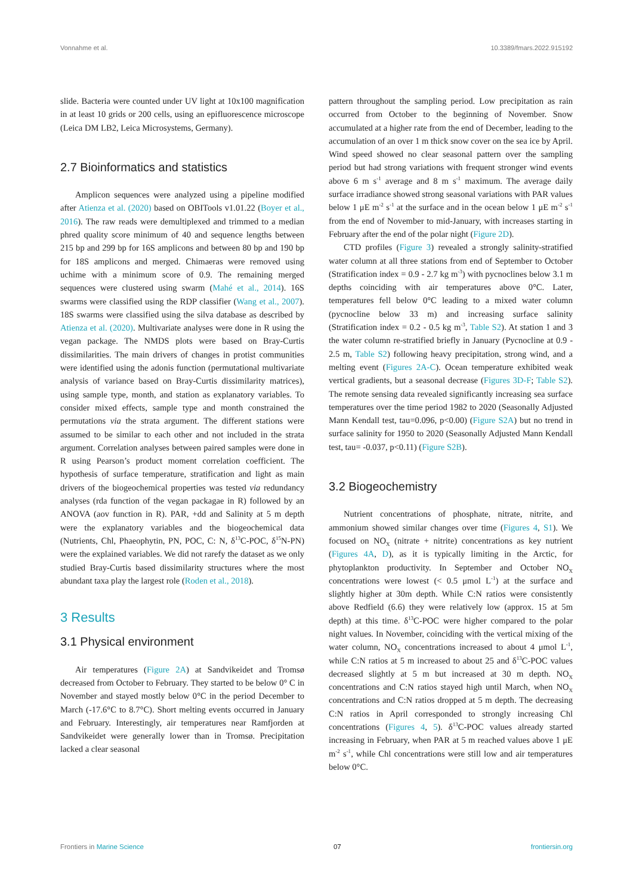Vonnahme et al. 10.3389/fmars.2022.915192
slide. Bacteria were counted under UV light at 10x100 magnification in at least 10 grids or 200 cells, using an epifluorescence microscope (Leica DM LB2, Leica Microsystems, Germany).
2.7 Bioinformatics and statistics
Amplicon sequences were analyzed using a pipeline modified after Atienza et al. (2020) based on OBITools v1.01.22 (Boyer et al., 2016). The raw reads were demultiplexed and trimmed to a median phred quality score minimum of 40 and sequence lengths between 215 bp and 299 bp for 16S amplicons and between 80 bp and 190 bp for 18S amplicons and merged. Chimaeras were removed using uchime with a minimum score of 0.9. The remaining merged sequences were clustered using swarm (Mahé et al., 2014). 16S swarms were classified using the RDP classifier (Wang et al., 2007). 18S swarms were classified using the silva database as described by Atienza et al. (2020). Multivariate analyses were done in R using the vegan package. The NMDS plots were based on Bray-Curtis dissimilarities. The main drivers of changes in protist communities were identified using the adonis function (permutational multivariate analysis of variance based on Bray-Curtis dissimilarity matrices), using sample type, month, and station as explanatory variables. To consider mixed effects, sample type and month constrained the permutations via the strata argument. The different stations were assumed to be similar to each other and not included in the strata argument. Correlation analyses between paired samples were done in R using Pearson’s product moment correlation coefficient. The hypothesis of surface temperature, stratification and light as main drivers of the biogeochemical properties was tested via redundancy analyses (rda function of the vegan packagae in R) followed by an ANOVA (aov function in R). PAR, +dd and Salinity at 5 m depth were the explanatory variables and the biogeochemical data (Nutrients, Chl, Phaeophytin, PN, POC, C: N, δ<sup>13</sup>C-POC, δ<sup>15</sup>N-PN) were the explained variables. We did not rarefy the dataset as we only studied Bray-Curtis based dissimilarity structures where the most abundant taxa play the largest role (Roden et al., 2018).
3 Results
3.1 Physical environment
Air temperatures (Figure 2A) at Sandvikeidet and Tromsø decreased from October to February. They started to be below 0° C in November and stayed mostly below 0°C in the period December to March (-17.6°C to 8.7°C). Short melting events occurred in January and February. Interestingly, air temperatures near Ramfjorden at Sandvikeidet were generally lower than in Tromsø. Precipitation lacked a clear seasonal
pattern throughout the sampling period. Low precipitation as rain occurred from October to the beginning of November. Snow accumulated at a higher rate from the end of December, leading to the accumulation of an over 1 m thick snow cover on the sea ice by April. Wind speed showed no clear seasonal pattern over the sampling period but had strong variations with frequent stronger wind events above 6 m s<sup>-1</sup> average and 8 m s<sup>-1</sup> maximum. The average daily surface irradiance showed strong seasonal variations with PAR values below 1 μE m<sup>-2</sup> s<sup>-1</sup> at the surface and in the ocean below 1 μE m<sup>-2</sup> s<sup>-1</sup> from the end of November to mid-January, with increases starting in February after the end of the polar night (Figure 2D).
CTD profiles (Figure 3) revealed a strongly salinity-stratified water column at all three stations from end of September to October (Stratification index = 0.9 - 2.7 kg m<sup>-3</sup>) with pycnoclines below 3.1 m depths coinciding with air temperatures above 0°C. Later, temperatures fell below 0°C leading to a mixed water column (pycnocline below 33 m) and increasing surface salinity (Stratification index = 0.2 - 0.5 kg m<sup>-3</sup>, Table S2). At station 1 and 3 the water column re-stratified briefly in January (Pycnocline at 0.9 - 2.5 m, Table S2) following heavy precipitation, strong wind, and a melting event (Figures 2A-C). Ocean temperature exhibited weak vertical gradients, but a seasonal decrease (Figures 3D-F; Table S2). The remote sensing data revealed significantly increasing sea surface temperatures over the time period 1982 to 2020 (Seasonally Adjusted Mann Kendall test, tau=0.096, p<0.00) (Figure S2A) but no trend in surface salinity for 1950 to 2020 (Seasonally Adjusted Mann Kendall test, tau= -0.037, p<0.11) (Figure S2B).
3.2 Biogeochemistry
Nutrient concentrations of phosphate, nitrate, nitrite, and ammonium showed similar changes over time (Figures 4, S1). We focused on NO<sub>X</sub> (nitrate + nitrite) concentrations as key nutrient (Figures 4A, D), as it is typically limiting in the Arctic, for phytoplankton productivity. In September and October NO<sub>X</sub> concentrations were lowest (< 0.5 μmol L<sup>-1</sup>) at the surface and slightly higher at 30m depth. While C:N ratios were consistently above Redfield (6.6) they were relatively low (approx. 15 at 5m depth) at this time. δ<sup>13</sup>C-POC were higher compared to the polar night values. In November, coinciding with the vertical mixing of the water column, NO<sub>X</sub> concentrations increased to about 4 μmol L<sup>-1</sup>, while C:N ratios at 5 m increased to about 25 and δ<sup>13</sup>C-POC values decreased slightly at 5 m but increased at 30 m depth. NO<sub>X</sub> concentrations and C:N ratios stayed high until March, when NO<sub>X</sub> concentrations and C:N ratios dropped at 5 m depth. The decreasing C:N ratios in April corresponded to strongly increasing Chl concentrations (Figures 4, 5). δ<sup>13</sup>C-POC values already started increasing in February, when PAR at 5 m reached values above 1 μE m<sup>-2</sup> s<sup>-1</sup>, while Chl concentrations were still low and air temperatures below 0°C.
Frontiers in Marine Science 07 frontiersin.org